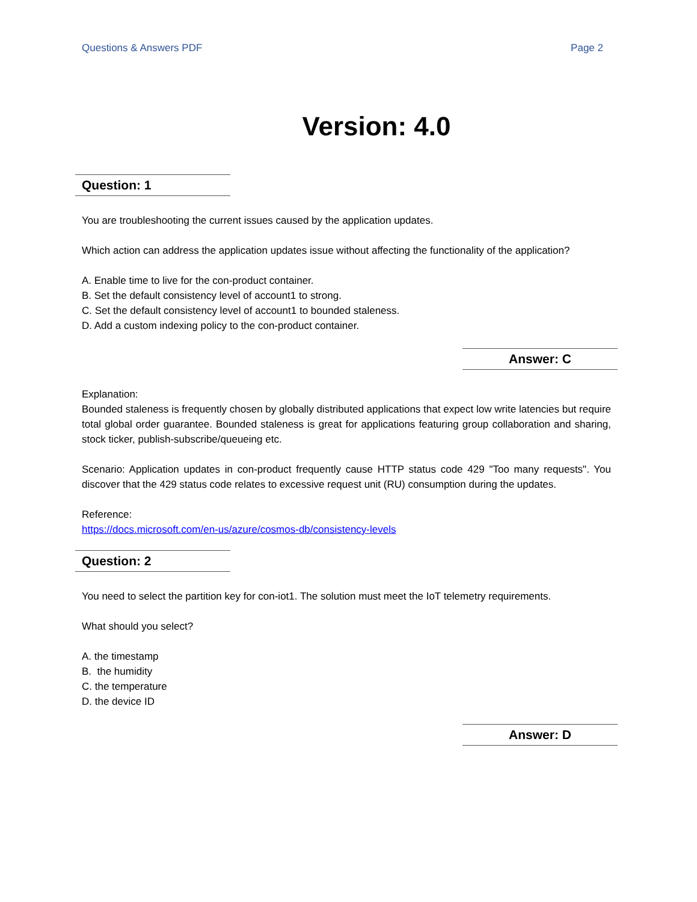Questions & Answers PDF Page 2
Version: 4.0
Question: 1
You are troubleshooting the current issues caused by the application updates.
Which action can address the application updates issue without affecting the functionality of the application?
A. Enable time to live for the con-product container.
B. Set the default consistency level of account1 to strong.
C. Set the default consistency level of account1 to bounded staleness.
D. Add a custom indexing policy to the con-product container.
Answer: C
Explanation:
Bounded staleness is frequently chosen by globally distributed applications that expect low write latencies but require total global order guarantee. Bounded staleness is great for applications featuring group collaboration and sharing, stock ticker, publish-subscribe/queueing etc.
Scenario: Application updates in con-product frequently cause HTTP status code 429 "Too many requests". You discover that the 429 status code relates to excessive request unit (RU) consumption during the updates.
Reference:
https://docs.microsoft.com/en-us/azure/cosmos-db/consistency-levels
Question: 2
You need to select the partition key for con-iot1. The solution must meet the IoT telemetry requirements.
What should you select?
A. the timestamp
B. the humidity
C. the temperature
D. the device ID
Answer: D